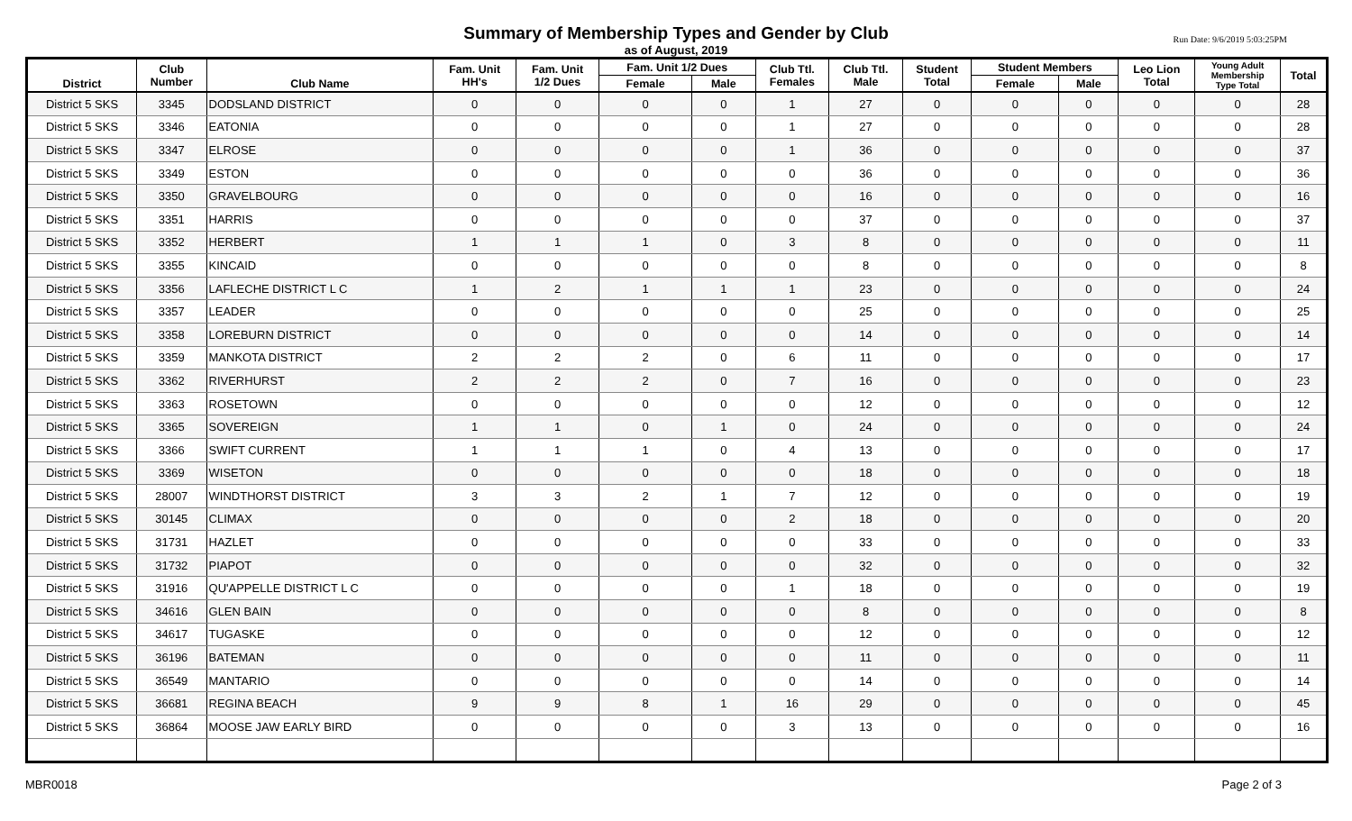Summary of Membership Types and Gender by Club
as of August, 2019
Run Date: 9/6/2019 5:03:25PM
| District | Club Number | Club Name | Fam. Unit HH's | Fam. Unit 1/2 Dues | Fam. Unit 1/2 Dues | | Club Ttl. Females | Club Ttl. Male | Student Total | Student Members | | Leo Lion Total | Young Adult Membership Type Total | Total |
| --- | --- | --- | --- | --- | --- | --- | --- | --- | --- | --- | --- | --- | --- | --- |
| | | | | | Female | Male | | | | Female | Male | | | |
| District 5 SKS | 3345 | DODSLAND DISTRICT | 0 | 0 | 0 | 0 | 1 | 27 | 0 | 0 | 0 | 0 | 0 | 28 |
| District 5 SKS | 3346 | EATONIA | 0 | 0 | 0 | 0 | 1 | 27 | 0 | 0 | 0 | 0 | 0 | 28 |
| District 5 SKS | 3347 | ELROSE | 0 | 0 | 0 | 0 | 1 | 36 | 0 | 0 | 0 | 0 | 0 | 37 |
| District 5 SKS | 3349 | ESTON | 0 | 0 | 0 | 0 | 0 | 36 | 0 | 0 | 0 | 0 | 0 | 36 |
| District 5 SKS | 3350 | GRAVELBOURG | 0 | 0 | 0 | 0 | 0 | 16 | 0 | 0 | 0 | 0 | 0 | 16 |
| District 5 SKS | 3351 | HARRIS | 0 | 0 | 0 | 0 | 0 | 37 | 0 | 0 | 0 | 0 | 0 | 37 |
| District 5 SKS | 3352 | HERBERT | 1 | 1 | 1 | 0 | 3 | 8 | 0 | 0 | 0 | 0 | 0 | 11 |
| District 5 SKS | 3355 | KINCAID | 0 | 0 | 0 | 0 | 0 | 8 | 0 | 0 | 0 | 0 | 0 | 8 |
| District 5 SKS | 3356 | LAFLECHE DISTRICT L C | 1 | 2 | 1 | 1 | 1 | 23 | 0 | 0 | 0 | 0 | 0 | 24 |
| District 5 SKS | 3357 | LEADER | 0 | 0 | 0 | 0 | 0 | 25 | 0 | 0 | 0 | 0 | 0 | 25 |
| District 5 SKS | 3358 | LOREBURN DISTRICT | 0 | 0 | 0 | 0 | 0 | 14 | 0 | 0 | 0 | 0 | 0 | 14 |
| District 5 SKS | 3359 | MANKOTA DISTRICT | 2 | 2 | 2 | 0 | 6 | 11 | 0 | 0 | 0 | 0 | 0 | 17 |
| District 5 SKS | 3362 | RIVERHURST | 2 | 2 | 2 | 0 | 7 | 16 | 0 | 0 | 0 | 0 | 0 | 23 |
| District 5 SKS | 3363 | ROSETOWN | 0 | 0 | 0 | 0 | 0 | 12 | 0 | 0 | 0 | 0 | 0 | 12 |
| District 5 SKS | 3365 | SOVEREIGN | 1 | 1 | 0 | 1 | 0 | 24 | 0 | 0 | 0 | 0 | 0 | 24 |
| District 5 SKS | 3366 | SWIFT CURRENT | 1 | 1 | 1 | 0 | 4 | 13 | 0 | 0 | 0 | 0 | 0 | 17 |
| District 5 SKS | 3369 | WISETON | 0 | 0 | 0 | 0 | 0 | 18 | 0 | 0 | 0 | 0 | 0 | 18 |
| District 5 SKS | 28007 | WINDTHORST DISTRICT | 3 | 3 | 2 | 1 | 7 | 12 | 0 | 0 | 0 | 0 | 0 | 19 |
| District 5 SKS | 30145 | CLIMAX | 0 | 0 | 0 | 0 | 2 | 18 | 0 | 0 | 0 | 0 | 0 | 20 |
| District 5 SKS | 31731 | HAZLET | 0 | 0 | 0 | 0 | 0 | 33 | 0 | 0 | 0 | 0 | 0 | 33 |
| District 5 SKS | 31732 | PIAPOT | 0 | 0 | 0 | 0 | 0 | 32 | 0 | 0 | 0 | 0 | 0 | 32 |
| District 5 SKS | 31916 | QU'APPELLE DISTRICT L C | 0 | 0 | 0 | 0 | 1 | 18 | 0 | 0 | 0 | 0 | 0 | 19 |
| District 5 SKS | 34616 | GLEN BAIN | 0 | 0 | 0 | 0 | 0 | 8 | 0 | 0 | 0 | 0 | 0 | 8 |
| District 5 SKS | 34617 | TUGASKE | 0 | 0 | 0 | 0 | 0 | 12 | 0 | 0 | 0 | 0 | 0 | 12 |
| District 5 SKS | 36196 | BATEMAN | 0 | 0 | 0 | 0 | 0 | 11 | 0 | 0 | 0 | 0 | 0 | 11 |
| District 5 SKS | 36549 | MANTARIO | 0 | 0 | 0 | 0 | 0 | 14 | 0 | 0 | 0 | 0 | 0 | 14 |
| District 5 SKS | 36681 | REGINA BEACH | 9 | 9 | 8 | 1 | 16 | 29 | 0 | 0 | 0 | 0 | 0 | 45 |
| District 5 SKS | 36864 | MOOSE JAW EARLY BIRD | 0 | 0 | 0 | 0 | 3 | 13 | 0 | 0 | 0 | 0 | 0 | 16 |
MBR0018 Page 2 of 3